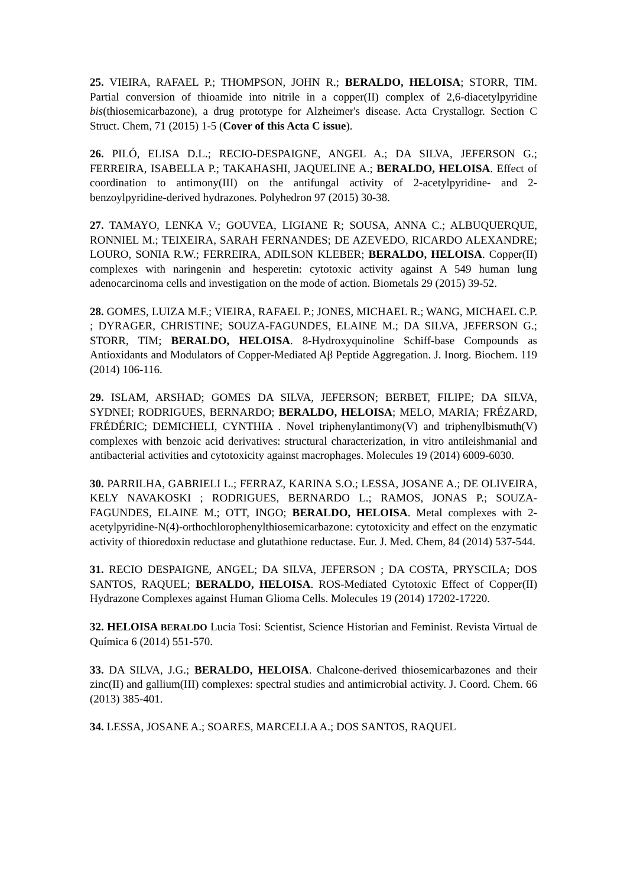25. VIEIRA, RAFAEL P.; THOMPSON, JOHN R.; BERALDO, HELOISA; STORR, TIM. Partial conversion of thioamide into nitrile in a copper(II) complex of 2,6-diacetylpyridine bis(thiosemicarbazone), a drug prototype for Alzheimer's disease. Acta Crystallogr. Section C Struct. Chem, 71 (2015) 1-5 (Cover of this Acta C issue).
26. PILÓ, ELISA D.L.; RECIO-DESPAIGNE, ANGEL A.; DA SILVA, JEFERSON G.; FERREIRA, ISABELLA P.; TAKAHASHI, JAQUELINE A.; BERALDO, HELOISA. Effect of coordination to antimony(III) on the antifungal activity of 2-acetylpyridine- and 2-benzoylpyridine-derived hydrazones. Polyhedron 97 (2015) 30-38.
27. TAMAYO, LENKA V.; GOUVEA, LIGIANE R; SOUSA, ANNA C.; ALBUQUERQUE, RONNIEL M.; TEIXEIRA, SARAH FERNANDES; DE AZEVEDO, RICARDO ALEXANDRE; LOURO, SONIA R.W.; FERREIRA, ADILSON KLEBER; BERALDO, HELOISA. Copper(II) complexes with naringenin and hesperetin: cytotoxic activity against A 549 human lung adenocarcinoma cells and investigation on the mode of action. Biometals 29 (2015) 39-52.
28. GOMES, LUIZA M.F.; VIEIRA, RAFAEL P.; JONES, MICHAEL R.; WANG, MICHAEL C.P. ; DYRAGER, CHRISTINE; SOUZA-FAGUNDES, ELAINE M.; DA SILVA, JEFERSON G.; STORR, TIM; BERALDO, HELOISA. 8-Hydroxyquinoline Schiff-base Compounds as Antioxidants and Modulators of Copper-Mediated Aβ Peptide Aggregation. J. Inorg. Biochem. 119 (2014) 106-116.
29. ISLAM, ARSHAD; GOMES DA SILVA, JEFERSON; BERBET, FILIPE; DA SILVA, SYDNEI; RODRIGUES, BERNARDO; BERALDO, HELOISA; MELO, MARIA; FRÉZARD, FRÉDÉRIC; DEMICHELI, CYNTHIA . Novel triphenylantimony(V) and triphenylbismuth(V) complexes with benzoic acid derivatives: structural characterization, in vitro antileishmanial and antibacterial activities and cytotoxicity against macrophages. Molecules 19 (2014) 6009-6030.
30. PARRILHA, GABRIELI L.; FERRAZ, KARINA S.O.; LESSA, JOSANE A.; DE OLIVEIRA, KELY NAVAKOSKI ; RODRIGUES, BERNARDO L.; RAMOS, JONAS P.; SOUZA-FAGUNDES, ELAINE M.; OTT, INGO; BERALDO, HELOISA. Metal complexes with 2-acetylpyridine-N(4)-orthochlorophenylthiosemicarbazone: cytotoxicity and effect on the enzymatic activity of thioredoxin reductase and glutathione reductase. Eur. J. Med. Chem, 84 (2014) 537-544.
31. RECIO DESPAIGNE, ANGEL; DA SILVA, JEFERSON ; DA COSTA, PRYSCILA; DOS SANTOS, RAQUEL; BERALDO, HELOISA. ROS-Mediated Cytotoxic Effect of Copper(II) Hydrazone Complexes against Human Glioma Cells. Molecules 19 (2014) 17202-17220.
32. HELOISA BERALDO Lucia Tosi: Scientist, Science Historian and Feminist. Revista Virtual de Química 6 (2014) 551-570.
33. DA SILVA, J.G.; BERALDO, HELOISA. Chalcone-derived thiosemicarbazones and their zinc(II) and gallium(III) complexes: spectral studies and antimicrobial activity. J. Coord. Chem. 66 (2013) 385-401.
34. LESSA, JOSANE A.; SOARES, MARCELLA A.; DOS SANTOS, RAQUEL